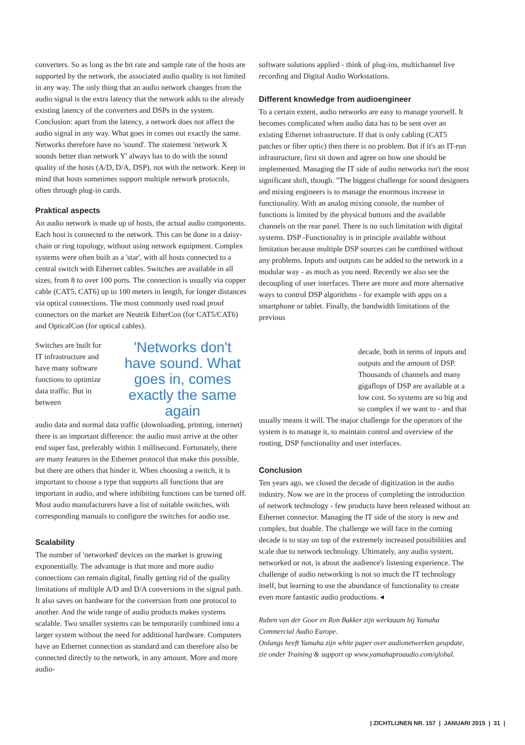converters. So as long as the bit rate and sample rate of the hosts are supported by the network, the associated audio quality is not limited in any way. The only thing that an audio network changes from the audio signal is the extra latency that the network adds to the already existing latency of the converters and DSPs in the system. Conclusion: apart from the latency, a network does not affect the audio signal in any way. What goes in comes out exactly the same. Networks therefore have no 'sound'. The statement 'network X sounds better than network Y' always has to do with the sound quality of the hosts (A/D, D/A, DSP), not with the network. Keep in mind that hosts sometimes support multiple network protocols, often through plug-in cards.
Praktical aspects
An audio network is made up of hosts, the actual audio components. Each host is connected to the network. This can be done in a daisy-chain or ring topology, without using network equipment. Complex systems were often built as a 'star', with all hosts connected to a central switch with Ethernet cables. Switches are available in all sizes, from 8 to over 100 ports. The connection is usually via copper cable (CAT5, CAT6) up to 100 meters in length, for longer distances via optical connections. The most commonly used road proof connectors on the market are Neutrik EtherCon (for CAT5/CAT6) and OpticalCon (for optical cables).
Switches are built for IT infrastructure and have many software functions to optimize data traffic. But in between
'Networks don't have sound. What goes in, comes exactly the same again
audio data and normal data traffic (downloading, printing, internet) there is an important difference: the audio must arrive at the other end super fast, preferably within 1 millisecond. Fortunately, there are many features in the Ethernet protocol that make this possible, but there are others that hinder it. When choosing a switch, it is important to choose a type that supports all functions that are important in audio, and where inhibiting functions can be turned off. Most audio manufacturers have a list of suitable switches, with corresponding manuals to configure the switches for audio use.
Scalability
The number of 'networked' devices on the market is growing exponentially. The advantage is that more and more audio connections can remain digital, finally getting rid of the quality limitations of multiple A/D and D/A conversions in the signal path. It also saves on hardware for the conversion from one protocol to another. And the wide range of audio products makes systems scalable. Two smaller systems can be temporarily combined into a larger system without the need for additional hardware. Computers have an Ethernet connection as standard and can therefore also be connected directly to the network, in any amount. More and more audio-
software solutions applied - think of plug-ins, multichannel live recording and Digital Audio Workstations.
Different knowledge from audioengineer
To a certain extent, audio networks are easy to manage yourself. It becomes complicated when audio data has to be sent over an existing Ethernet infrastructure. If that is only cabling (CAT5 patches or fiber optic) then there is no problem. But if it's an IT-run infrastructure, first sit down and agree on how one should be implemented. Managing the IT side of audio networks isn't the most significant shift, though. "The biggest challenge for sound designers and mixing engineers is to manage the enormous increase in functionality. With an analog mixing console, the number of functions is limited by the physical buttons and the available channels on the rear panel. There is no such limitation with digital systems. DSP -Functionality is in principle available without limitation because multiple DSP sources can be combined without any problems. Inputs and outputs can be added to the network in a modular way - as much as you need. Recently we also see the decoupling of user interfaces. There are more and more alternative ways to control DSP algorithms - for example with apps on a smartphone or tablet. Finally, the bandwidth limitations of the previous
decade, both in terms of inputs and outputs and the amount of DSP. Thousands of channels and many gigaflops of DSP are available at a low cost. So systems are so big and so complex if we want to - and that
usually means it will. The major challenge for the operators of the system is to manage it, to maintain control and overview of the routing, DSP functionality and user interfaces.
Conclusion
Ten years ago, we closed the decade of digitization in the audio industry. Now we are in the process of completing the introduction of network technology - few products have been released without an Ethernet connector. Managing the IT side of the story is new and complex, but doable. The challenge we will face in the coming decade is to stay on top of the extremely increased possibilities and scale due to network technology. Ultimately, any audio system, networked or not, is about the audience's listening experience. The challenge of audio networking is not so much the IT technology itself, but learning to use the abundance of functionality to create even more fantastic audio productions. ◂
Ruben van der Goor en Ron Bakker zijn werkzaam bij Yamaha Commercial Audio Europe.
Onlangs heeft Yamaha zijn white paper over audionetwerken geupdate, zie onder Training & support op www.yamahaproaudio.com/global.
| ZICHTLIJNEN NR. 157 | JANUARI 2015 | 31 |